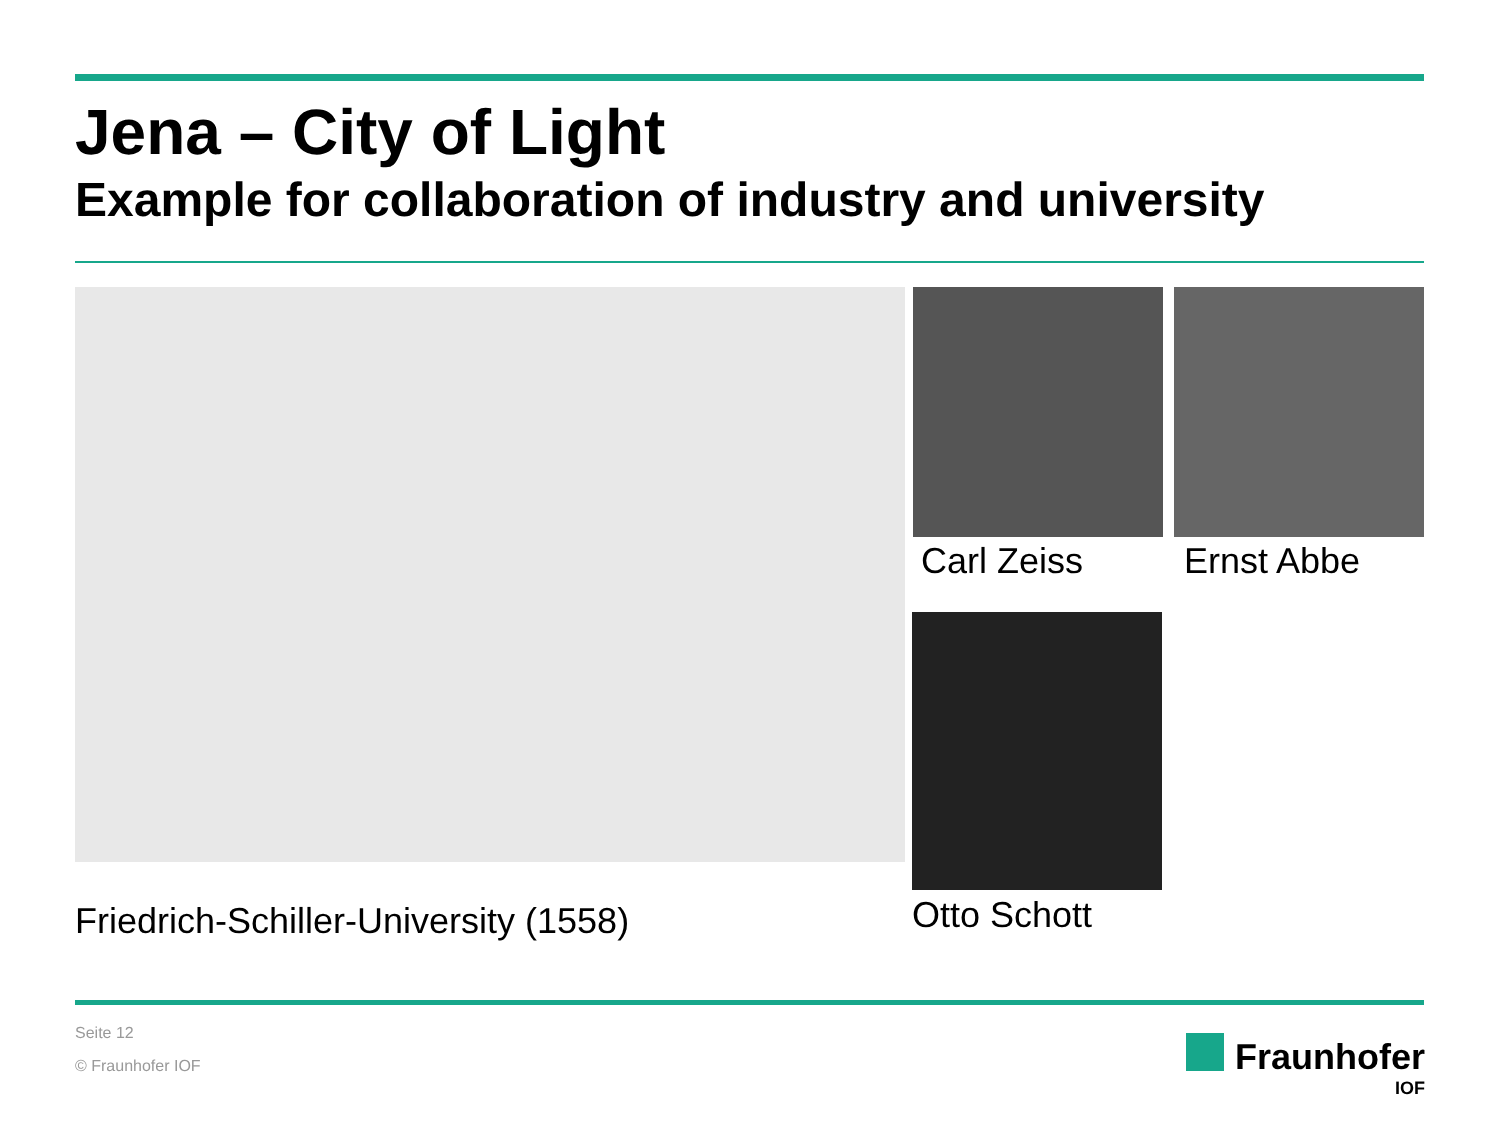Jena – City of Light
Example for collaboration of industry and university
Carl Zeiss Ernst Abbe
Otto Schott
Friedrich-Schiller-University (1558)
Seite 12
© Fraunhofer IOF Fraunhofer
IOF